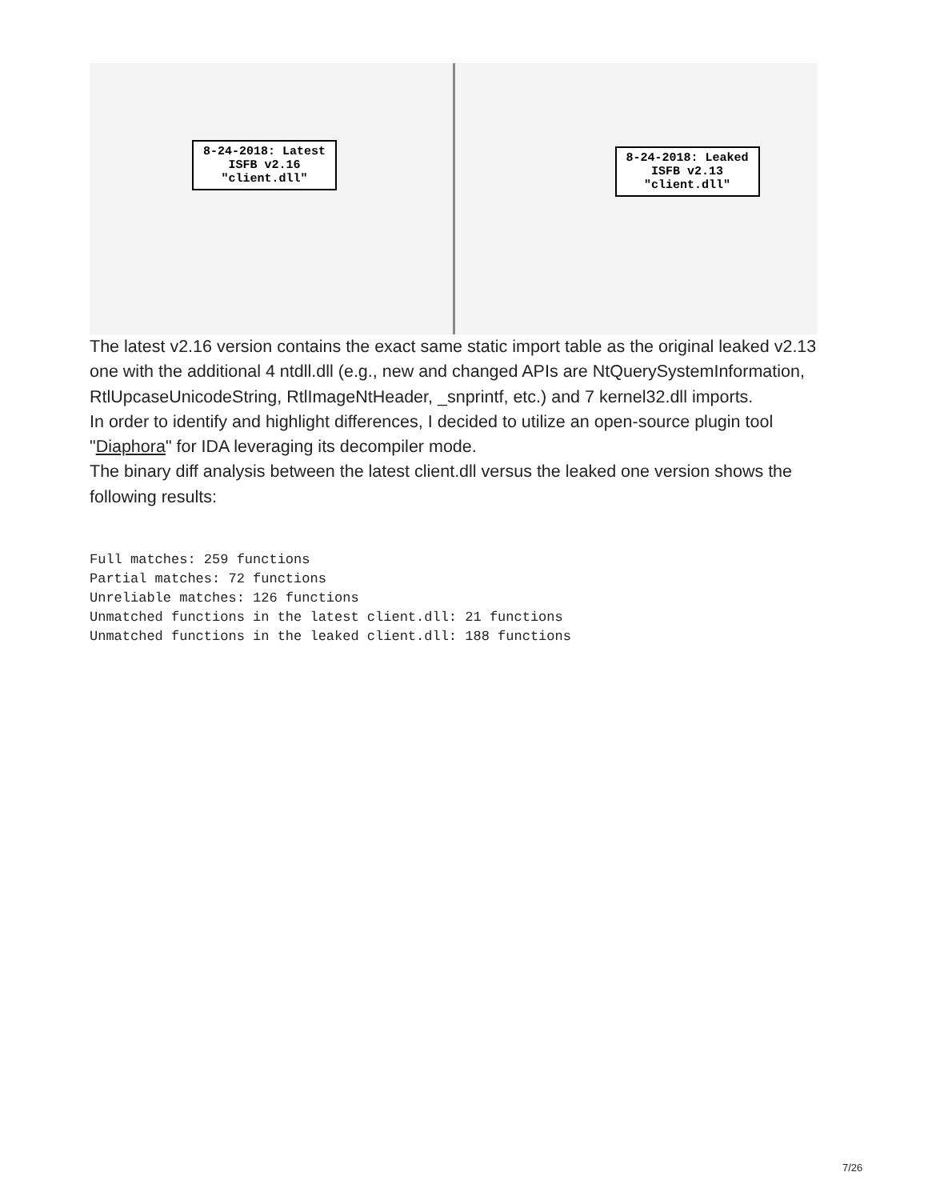8-24-2018: Latest
ISFB v2.16
"client.dll"
8-24-2018: Leaked
ISFB v2.13
"client.dll"
The latest v2.16 version contains the exact same static import table as the original leaked v2.13 one with the additional 4 ntdll.dll (e.g., new and changed APIs are NtQuerySystemInformation, RtlUpcaseUnicodeString, RtlImageNtHeader, _snprintf, etc.) and 7 kernel32.dll imports.
In order to identify and highlight differences, I decided to utilize an open-source plugin tool "Diaphora" for IDA leveraging its decompiler mode.
The binary diff analysis between the latest client.dll versus the leaked one version shows the following results:
Full matches: 259 functions
Partial matches: 72 functions
Unreliable matches: 126 functions
Unmatched functions in the latest client.dll: 21 functions
Unmatched functions in the leaked client.dll: 188 functions
7/26